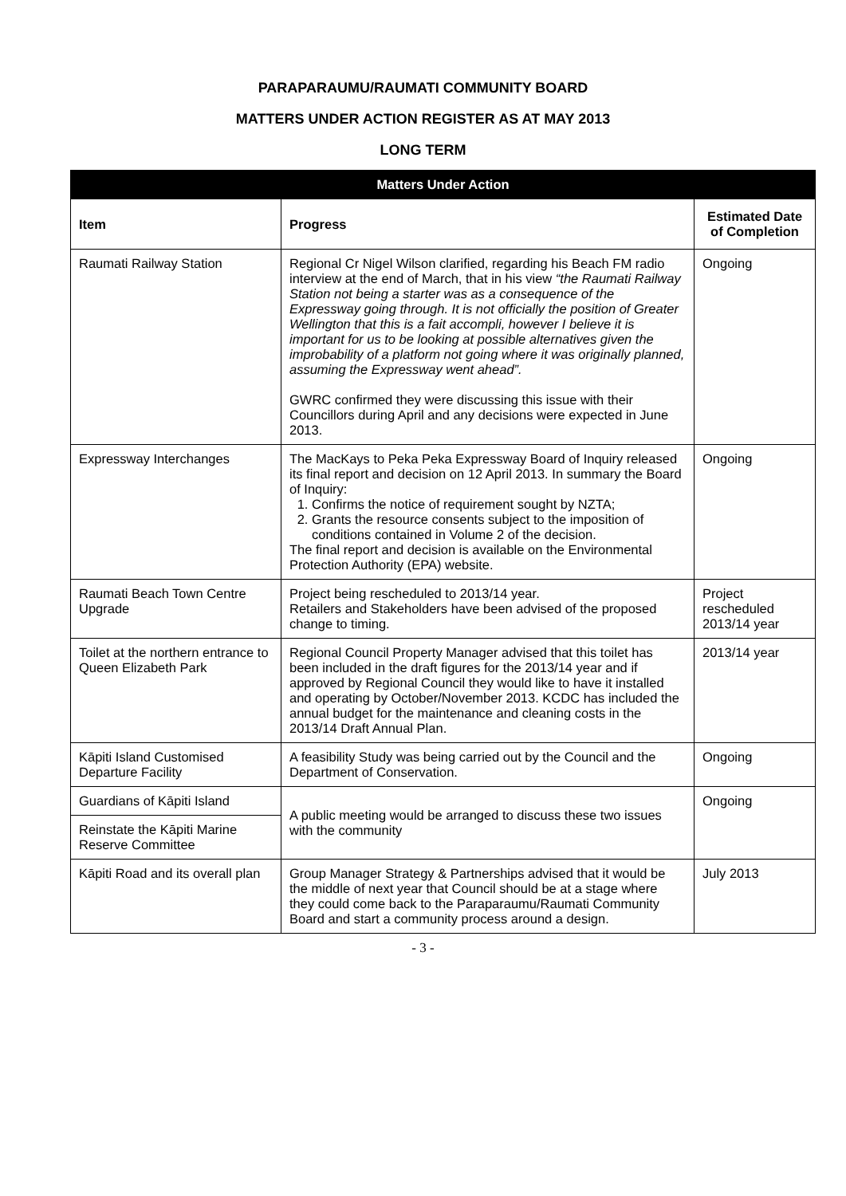PARAPARAUMU/RAUMATI COMMUNITY BOARD
MATTERS UNDER ACTION REGISTER AS AT MAY 2013
LONG TERM
| Matters Under Action | | |
| --- | --- | --- |
| Item | Progress | Estimated Date of Completion |
| Raumati Railway Station | Regional Cr Nigel Wilson clarified, regarding his Beach FM radio interview at the end of March, that in his view “the Raumati Railway Station not being a starter was as a consequence of the Expressway going through. It is not officially the position of Greater Wellington that this is a fait accompli, however I believe it is important for us to be looking at possible alternatives given the improbability of a platform not going where it was originally planned, assuming the Expressway went ahead”. GWRC confirmed they were discussing this issue with their Councillors during April and any decisions were expected in June 2013. | Ongoing |
| Expressway Interchanges | The MacKays to Peka Peka Expressway Board of Inquiry released its final report and decision on 12 April 2013. In summary the Board of Inquiry: 1. Confirms the notice of requirement sought by NZTA; 2. Grants the resource consents subject to the imposition of conditions contained in Volume 2 of the decision. The final report and decision is available on the Environmental Protection Authority (EPA) website. | Ongoing |
| Raumati Beach Town Centre Upgrade | Project being rescheduled to 2013/14 year. Retailers and Stakeholders have been advised of the proposed change to timing. | Project rescheduled 2013/14 year |
| Toilet at the northern entrance to Queen Elizabeth Park | Regional Council Property Manager advised that this toilet has been included in the draft figures for the 2013/14 year and if approved by Regional Council they would like to have it installed and operating by October/November 2013. KCDC has included the annual budget for the maintenance and cleaning costs in the 2013/14 Draft Annual Plan. | 2013/14 year |
| Kāpiti Island Customised Departure Facility | A feasibility Study was being carried out by the Council and the Department of Conservation. | Ongoing |
| Guardians of Kāpiti Island | A public meeting would be arranged to discuss these two issues with the community | Ongoing |
| Reinstate the Kāpiti Marine Reserve Committee | | |
| Kāpiti Road and its overall plan | Group Manager Strategy & Partnerships advised that it would be the middle of next year that Council should be at a stage where they could come back to the Paraparaumu/Raumati Community Board and start a community process around a design. | July 2013 |
- 3 -